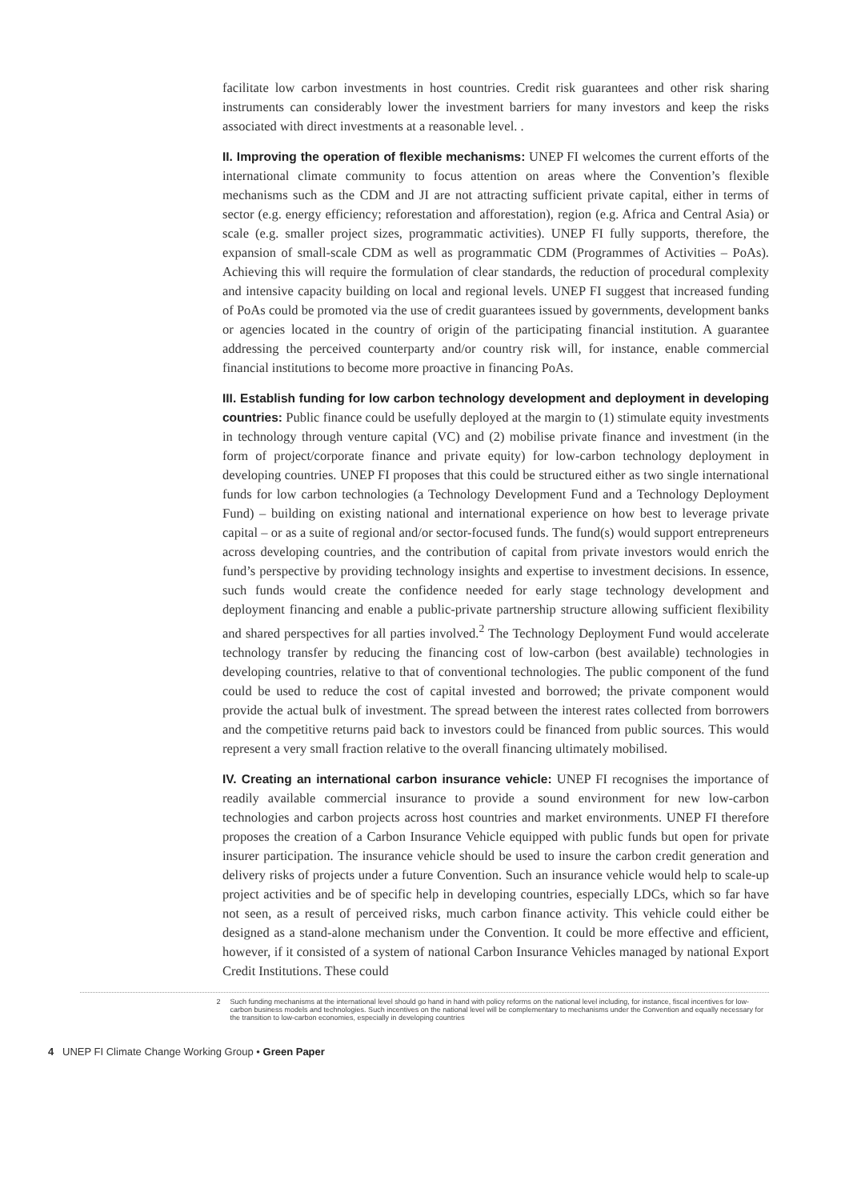facilitate low carbon investments in host countries. Credit risk guarantees and other risk sharing instruments can considerably lower the investment barriers for many investors and keep the risks associated with direct investments at a reasonable level. .
II. Improving the operation of flexible mechanisms: UNEP FI welcomes the current efforts of the international climate community to focus attention on areas where the Convention’s flexible mechanisms such as the CDM and JI are not attracting sufficient private capital, either in terms of sector (e.g. energy efficiency; reforestation and afforestation), region (e.g. Africa and Central Asia) or scale (e.g. smaller project sizes, programmatic activities). UNEP FI fully supports, therefore, the expansion of small-scale CDM as well as programmatic CDM (Programmes of Activities – PoAs). Achieving this will require the formulation of clear standards, the reduction of procedural complexity and intensive capacity building on local and regional levels. UNEP FI suggest that increased funding of PoAs could be promoted via the use of credit guarantees issued by governments, development banks or agencies located in the country of origin of the participating financial institution. A guarantee addressing the perceived counterparty and/or country risk will, for instance, enable commercial financial institutions to become more proactive in financing PoAs.
III. Establish funding for low carbon technology development and deployment in developing countries: Public finance could be usefully deployed at the margin to (1) stimulate equity investments in technology through venture capital (VC) and (2) mobilise private finance and investment (in the form of project/corporate finance and private equity) for low-carbon technology deployment in developing countries. UNEP FI proposes that this could be structured either as two single international funds for low carbon technologies (a Technology Development Fund and a Technology Deployment Fund) – building on existing national and international experience on how best to leverage private capital – or as a suite of regional and/or sector-focused funds. The fund(s) would support entrepreneurs across developing countries, and the contribution of capital from private investors would enrich the fund’s perspective by providing technology insights and expertise to investment decisions. In essence, such funds would create the confidence needed for early stage technology development and deployment financing and enable a public-private partnership structure allowing sufficient flexibility and shared perspectives for all parties involved.<sup>2</sup> The Technology Deployment Fund would accelerate technology transfer by reducing the financing cost of low-carbon (best available) technologies in developing countries, relative to that of conventional technologies. The public component of the fund could be used to reduce the cost of capital invested and borrowed; the private component would provide the actual bulk of investment. The spread between the interest rates collected from borrowers and the competitive returns paid back to investors could be financed from public sources. This would represent a very small fraction relative to the overall financing ultimately mobilised.
IV. Creating an international carbon insurance vehicle: UNEP FI recognises the importance of readily available commercial insurance to provide a sound environment for new low-carbon technologies and carbon projects across host countries and market environments. UNEP FI therefore proposes the creation of a Carbon Insurance Vehicle equipped with public funds but open for private insurer participation. The insurance vehicle should be used to insure the carbon credit generation and delivery risks of projects under a future Convention. Such an insurance vehicle would help to scale-up project activities and be of specific help in developing countries, especially LDCs, which so far have not seen, as a result of perceived risks, much carbon finance activity. This vehicle could either be designed as a stand-alone mechanism under the Convention. It could be more effective and efficient, however, if it consisted of a system of national Carbon Insurance Vehicles managed by national Export Credit Institutions. These could
2 Such funding mechanisms at the international level should go hand in hand with policy reforms on the national level including, for instance, fiscal incentives for low-carbon business models and technologies. Such incentives on the national level will be complementary to mechanisms under the Convention and equally necessary for the transition to low-carbon economies, especially in developing countries
4 UNEP FI Climate Change Working Group • Green Paper